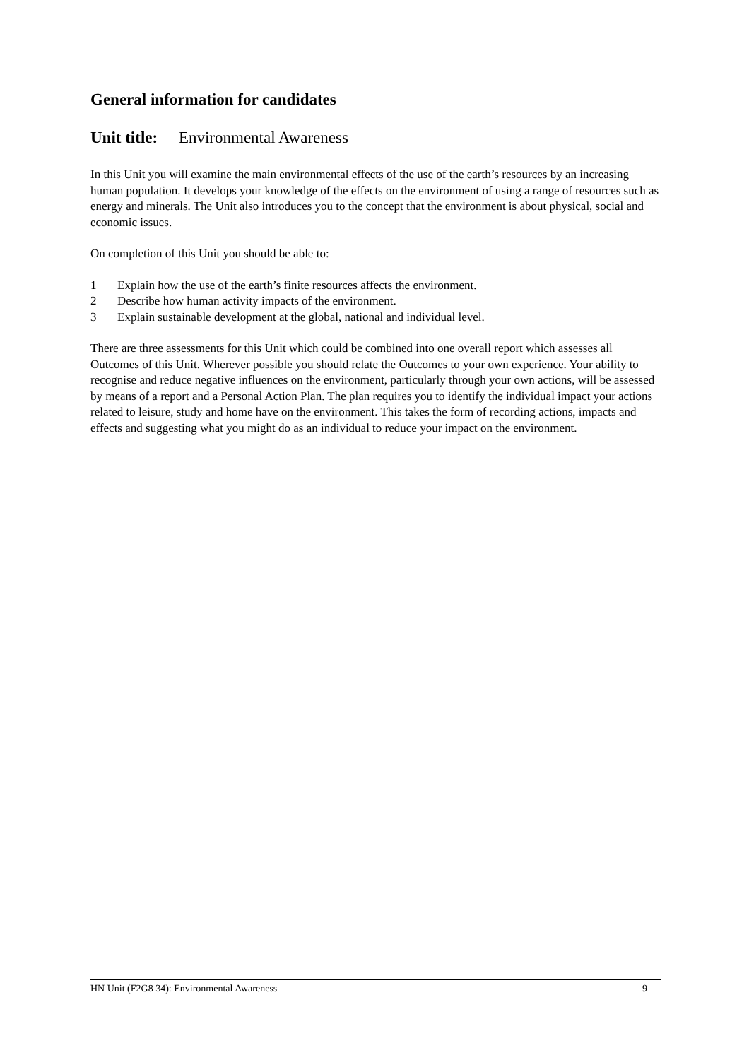General information for candidates
Unit title: Environmental Awareness
In this Unit you will examine the main environmental effects of the use of the earth’s resources by an increasing human population. It develops your knowledge of the effects on the environment of using a range of resources such as energy and minerals. The Unit also introduces you to the concept that the environment is about physical, social and economic issues.
On completion of this Unit you should be able to:
1 Explain how the use of the earth’s finite resources affects the environment.
2 Describe how human activity impacts of the environment.
3 Explain sustainable development at the global, national and individual level.
There are three assessments for this Unit which could be combined into one overall report which assesses all Outcomes of this Unit. Wherever possible you should relate the Outcomes to your own experience. Your ability to recognise and reduce negative influences on the environment, particularly through your own actions, will be assessed by means of a report and a Personal Action Plan. The plan requires you to identify the individual impact your actions related to leisure, study and home have on the environment. This takes the form of recording actions, impacts and effects and suggesting what you might do as an individual to reduce your impact on the environment.
HN Unit (F2G8 34): Environmental Awareness 9